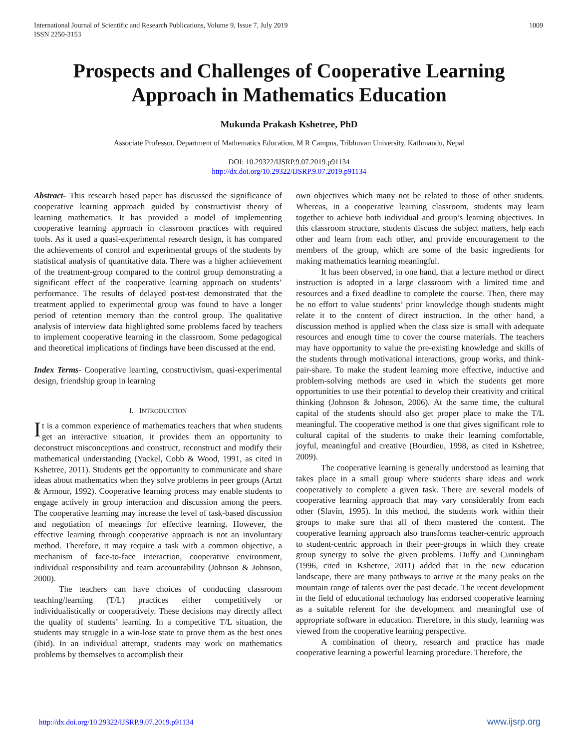International Journal of Scientific and Research Publications, Volume 9, Issue 7, July 2019
ISSN 2250-3153
1009
Prospects and Challenges of Cooperative Learning Approach in Mathematics Education
Mukunda Prakash Kshetree, PhD
Associate Professor, Department of Mathematics Education, M R Campus, Tribhuvan University, Kathmandu, Nepal
DOI: 10.29322/IJSRP.9.07.2019.p91134
http://dx.doi.org/10.29322/IJSRP.9.07.2019.p91134
Abstract- This research based paper has discussed the significance of cooperative learning approach guided by constructivist theory of learning mathematics. It has provided a model of implementing cooperative learning approach in classroom practices with required tools. As it used a quasi-experimental research design, it has compared the achievements of control and experimental groups of the students by statistical analysis of quantitative data. There was a higher achievement of the treatment-group compared to the control group demonstrating a significant effect of the cooperative learning approach on students’ performance. The results of delayed post-test demonstrated that the treatment applied to experimental group was found to have a longer period of retention memory than the control group. The qualitative analysis of interview data highlighted some problems faced by teachers to implement cooperative learning in the classroom. Some pedagogical and theoretical implications of findings have been discussed at the end.
Index Terms- Cooperative learning, constructivism, quasi-experimental design, friendship group in learning
I. INTRODUCTION
It is a common experience of mathematics teachers that when students get an interactive situation, it provides them an opportunity to deconstruct misconceptions and construct, reconstruct and modify their mathematical understanding (Yackel, Cobb & Wood, 1991, as cited in Kshetree, 2011). Students get the opportunity to communicate and share ideas about mathematics when they solve problems in peer groups (Artzt & Armour, 1992). Cooperative learning process may enable students to engage actively in group interaction and discussion among the peers. The cooperative learning may increase the level of task-based discussion and negotiation of meanings for effective learning. However, the effective learning through cooperative approach is not an involuntary method. Therefore, it may require a task with a common objective, a mechanism of face-to-face interaction, cooperative environment, individual responsibility and team accountability (Johnson & Johnson, 2000).
The teachers can have choices of conducting classroom teaching/learning (T/L) practices either competitively or individualistically or cooperatively. These decisions may directly affect the quality of students’ learning. In a competitive T/L situation, the students may struggle in a win-lose state to prove them as the best ones (ibid). In an individual attempt, students may work on mathematics problems by themselves to accomplish their
own objectives which many not be related to those of other students. Whereas, in a cooperative learning classroom, students may learn together to achieve both individual and group’s learning objectives. In this classroom structure, students discuss the subject matters, help each other and learn from each other, and provide encouragement to the members of the group, which are some of the basic ingredients for making mathematics learning meaningful.
It has been observed, in one hand, that a lecture method or direct instruction is adopted in a large classroom with a limited time and resources and a fixed deadline to complete the course. Then, there may be no effort to value students’ prior knowledge though students might relate it to the content of direct instruction. In the other hand, a discussion method is applied when the class size is small with adequate resources and enough time to cover the course materials. The teachers may have opportunity to value the pre-existing knowledge and skills of the students through motivational interactions, group works, and think-pair-share. To make the student learning more effective, inductive and problem-solving methods are used in which the students get more opportunities to use their potential to develop their creativity and critical thinking (Johnson & Johnson, 2006). At the same time, the cultural capital of the students should also get proper place to make the T/L meaningful. The cooperative method is one that gives significant role to cultural capital of the students to make their learning comfortable, joyful, meaningful and creative (Bourdieu, 1998, as cited in Kshetree, 2009).
The cooperative learning is generally understood as learning that takes place in a small group where students share ideas and work cooperatively to complete a given task. There are several models of cooperative learning approach that may vary considerably from each other (Slavin, 1995). In this method, the students work within their groups to make sure that all of them mastered the content. The cooperative learning approach also transforms teacher-centric approach to student-centric approach in their peer-groups in which they create group synergy to solve the given problems. Duffy and Cunningham (1996, cited in Kshetree, 2011) added that in the new education landscape, there are many pathways to arrive at the many peaks on the mountain range of talents over the past decade. The recent development in the field of educational technology has endorsed cooperative learning as a suitable referent for the development and meaningful use of appropriate software in education. Therefore, in this study, learning was viewed from the cooperative learning perspective.
A combination of theory, research and practice has made cooperative learning a powerful learning procedure. Therefore, the
http://dx.doi.org/10.29322/IJSRP.9.07.2019.p91134 www.ijsrp.org